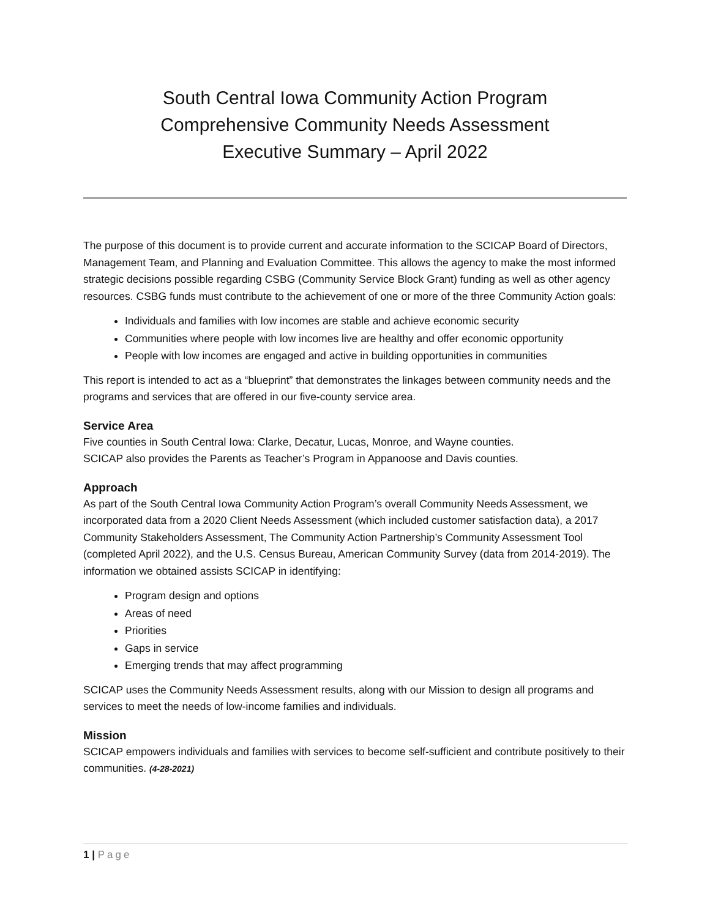South Central Iowa Community Action Program
Comprehensive Community Needs Assessment
Executive Summary – April 2022
The purpose of this document is to provide current and accurate information to the SCICAP Board of Directors, Management Team, and Planning and Evaluation Committee. This allows the agency to make the most informed strategic decisions possible regarding CSBG (Community Service Block Grant) funding as well as other agency resources. CSBG funds must contribute to the achievement of one or more of the three Community Action goals:
Individuals and families with low incomes are stable and achieve economic security
Communities where people with low incomes live are healthy and offer economic opportunity
People with low incomes are engaged and active in building opportunities in communities
This report is intended to act as a “blueprint” that demonstrates the linkages between community needs and the programs and services that are offered in our five-county service area.
Service Area
Five counties in South Central Iowa: Clarke, Decatur, Lucas, Monroe, and Wayne counties.
SCICAP also provides the Parents as Teacher’s Program in Appanoose and Davis counties.
Approach
As part of the South Central Iowa Community Action Program’s overall Community Needs Assessment, we incorporated data from a 2020 Client Needs Assessment (which included customer satisfaction data), a 2017 Community Stakeholders Assessment, The Community Action Partnership’s Community Assessment Tool (completed April 2022), and the U.S. Census Bureau, American Community Survey (data from 2014-2019). The information we obtained assists SCICAP in identifying:
Program design and options
Areas of need
Priorities
Gaps in service
Emerging trends that may affect programming
SCICAP uses the Community Needs Assessment results, along with our Mission to design all programs and services to meet the needs of low-income families and individuals.
Mission
SCICAP empowers individuals and families with services to become self-sufficient and contribute positively to their communities. (4-28-2021)
1 | Page